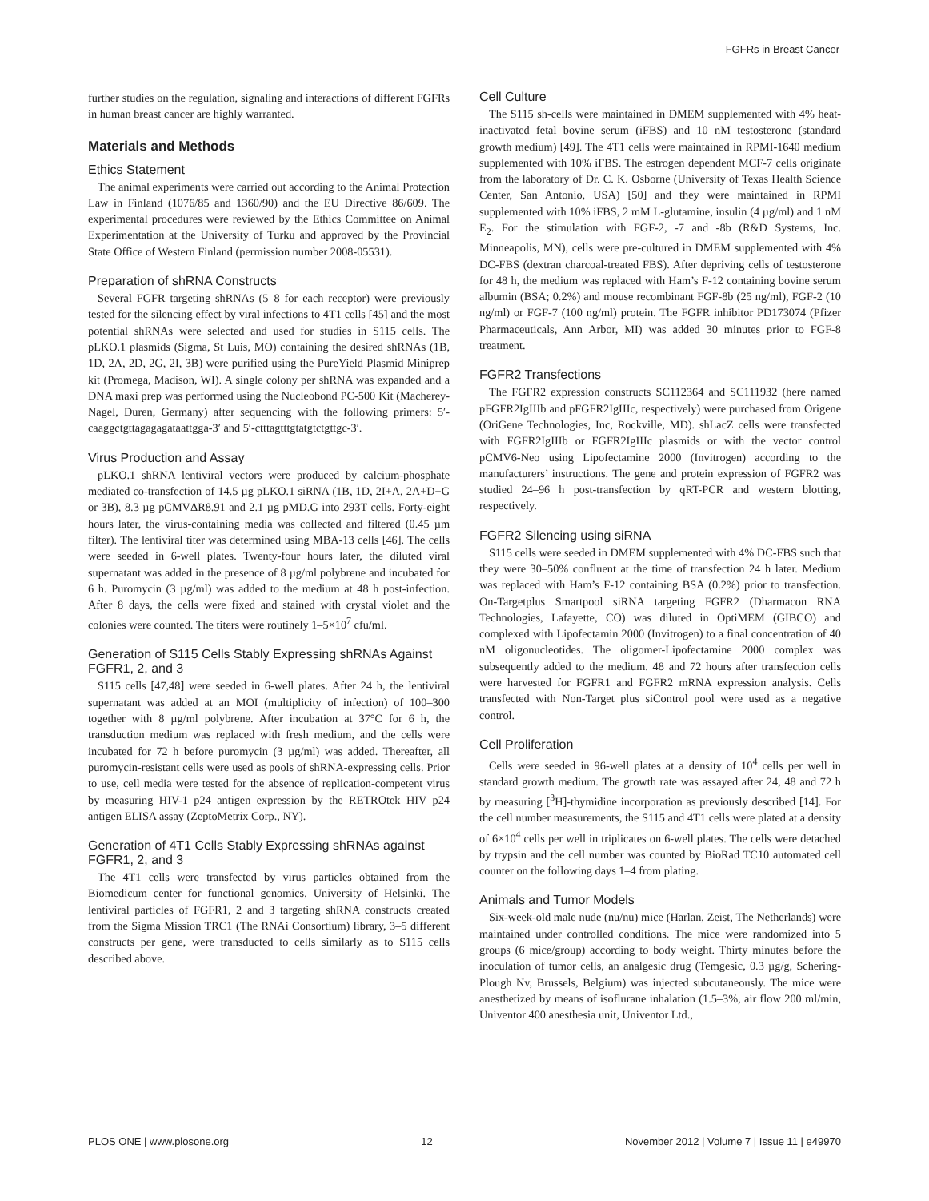FGFRs in Breast Cancer
further studies on the regulation, signaling and interactions of different FGFRs in human breast cancer are highly warranted.
Materials and Methods
Ethics Statement
The animal experiments were carried out according to the Animal Protection Law in Finland (1076/85 and 1360/90) and the EU Directive 86/609. The experimental procedures were reviewed by the Ethics Committee on Animal Experimentation at the University of Turku and approved by the Provincial State Office of Western Finland (permission number 2008-05531).
Preparation of shRNA Constructs
Several FGFR targeting shRNAs (5–8 for each receptor) were previously tested for the silencing effect by viral infections to 4T1 cells [45] and the most potential shRNAs were selected and used for studies in S115 cells. The pLKO.1 plasmids (Sigma, St Luis, MO) containing the desired shRNAs (1B, 1D, 2A, 2D, 2G, 2I, 3B) were purified using the PureYield Plasmid Miniprep kit (Promega, Madison, WI). A single colony per shRNA was expanded and a DNA maxi prep was performed using the Nucleobond PC-500 Kit (Macherey-Nagel, Duren, Germany) after sequencing with the following primers: 5′- caaggctgttagagagataattgga-3′ and 5′-ctttagtttgtatgtctgttgc-3′.
Virus Production and Assay
pLKO.1 shRNA lentiviral vectors were produced by calcium-phosphate mediated co-transfection of 14.5 µg pLKO.1 siRNA (1B, 1D, 2I+A, 2A+D+G or 3B), 8.3 µg pCMVΔR8.91 and 2.1 µg pMD.G into 293T cells. Forty-eight hours later, the virus-containing media was collected and filtered (0.45 µm filter). The lentiviral titer was determined using MBA-13 cells [46]. The cells were seeded in 6-well plates. Twenty-four hours later, the diluted viral supernatant was added in the presence of 8 µg/ml polybrene and incubated for 6 h. Puromycin (3 µg/ml) was added to the medium at 48 h post-infection. After 8 days, the cells were fixed and stained with crystal violet and the colonies were counted. The titers were routinely 1–5×10<sup>7</sup> cfu/ml.
Generation of S115 Cells Stably Expressing shRNAs Against FGFR1, 2, and 3
S115 cells [47,48] were seeded in 6-well plates. After 24 h, the lentiviral supernatant was added at an MOI (multiplicity of infection) of 100–300 together with 8 µg/ml polybrene. After incubation at 37°C for 6 h, the transduction medium was replaced with fresh medium, and the cells were incubated for 72 h before puromycin (3 µg/ml) was added. Thereafter, all puromycin-resistant cells were used as pools of shRNA-expressing cells. Prior to use, cell media were tested for the absence of replication-competent virus by measuring HIV-1 p24 antigen expression by the RETROtek HIV p24 antigen ELISA assay (ZeptoMetrix Corp., NY).
Generation of 4T1 Cells Stably Expressing shRNAs against FGFR1, 2, and 3
The 4T1 cells were transfected by virus particles obtained from the Biomedicum center for functional genomics, University of Helsinki. The lentiviral particles of FGFR1, 2 and 3 targeting shRNA constructs created from the Sigma Mission TRC1 (The RNAi Consortium) library, 3–5 different constructs per gene, were transducted to cells similarly as to S115 cells described above.
Cell Culture
The S115 sh-cells were maintained in DMEM supplemented with 4% heat-inactivated fetal bovine serum (iFBS) and 10 nM testosterone (standard growth medium) [49]. The 4T1 cells were maintained in RPMI-1640 medium supplemented with 10% iFBS. The estrogen dependent MCF-7 cells originate from the laboratory of Dr. C. K. Osborne (University of Texas Health Science Center, San Antonio, USA) [50] and they were maintained in RPMI supplemented with 10% iFBS, 2 mM L-glutamine, insulin (4 µg/ml) and 1 nM E<sub>2</sub>. For the stimulation with FGF-2, -7 and -8b (R&D Systems, Inc. Minneapolis, MN), cells were pre-cultured in DMEM supplemented with 4% DC-FBS (dextran charcoal-treated FBS). After depriving cells of testosterone for 48 h, the medium was replaced with Ham’s F-12 containing bovine serum albumin (BSA; 0.2%) and mouse recombinant FGF-8b (25 ng/ml), FGF-2 (10 ng/ml) or FGF-7 (100 ng/ml) protein. The FGFR inhibitor PD173074 (Pfizer Pharmaceuticals, Ann Arbor, MI) was added 30 minutes prior to FGF-8 treatment.
FGFR2 Transfections
The FGFR2 expression constructs SC112364 and SC111932 (here named pFGFR2IgIIIb and pFGFR2IgIIIc, respectively) were purchased from Origene (OriGene Technologies, Inc, Rockville, MD). shLacZ cells were transfected with FGFR2IgIIIb or FGFR2IgIIIc plasmids or with the vector control pCMV6-Neo using Lipofectamine 2000 (Invitrogen) according to the manufacturers’ instructions. The gene and protein expression of FGFR2 was studied 24–96 h post-transfection by qRT-PCR and western blotting, respectively.
FGFR2 Silencing using siRNA
S115 cells were seeded in DMEM supplemented with 4% DC-FBS such that they were 30–50% confluent at the time of transfection 24 h later. Medium was replaced with Ham’s F-12 containing BSA (0.2%) prior to transfection. On-Targetplus Smartpool siRNA targeting FGFR2 (Dharmacon RNA Technologies, Lafayette, CO) was diluted in OptiMEM (GIBCO) and complexed with Lipofectamin 2000 (Invitrogen) to a final concentration of 40 nM oligonucleotides. The oligomer-Lipofectamine 2000 complex was subsequently added to the medium. 48 and 72 hours after transfection cells were harvested for FGFR1 and FGFR2 mRNA expression analysis. Cells transfected with Non-Target plus siControl pool were used as a negative control.
Cell Proliferation
Cells were seeded in 96-well plates at a density of 10<sup>4</sup> cells per well in standard growth medium. The growth rate was assayed after 24, 48 and 72 h by measuring [<sup>3</sup>H]-thymidine incorporation as previously described [14]. For the cell number measurements, the S115 and 4T1 cells were plated at a density of 6×10<sup>4</sup> cells per well in triplicates on 6-well plates. The cells were detached by trypsin and the cell number was counted by BioRad TC10 automated cell counter on the following days 1–4 from plating.
Animals and Tumor Models
Six-week-old male nude (nu/nu) mice (Harlan, Zeist, The Netherlands) were maintained under controlled conditions. The mice were randomized into 5 groups (6 mice/group) according to body weight. Thirty minutes before the inoculation of tumor cells, an analgesic drug (Temgesic, 0.3 µg/g, Schering-Plough Nv, Brussels, Belgium) was injected subcutaneously. The mice were anesthetized by means of isoflurane inhalation (1.5–3%, air flow 200 ml/min, Univentor 400 anesthesia unit, Univentor Ltd.,
PLOS ONE | www.plosone.org 12 November 2012 | Volume 7 | Issue 11 | e49970